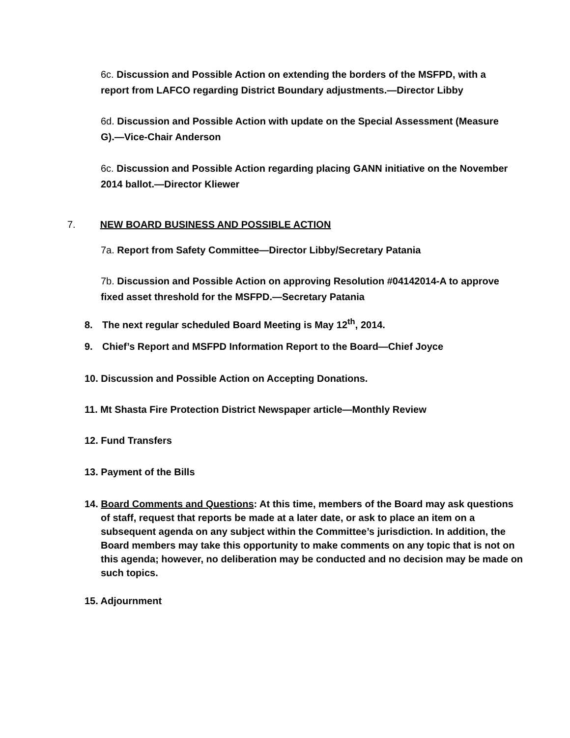6c. Discussion and Possible Action on extending the borders of the MSFPD, with a report from LAFCO regarding District Boundary adjustments.—Director Libby
6d. Discussion and Possible Action with update on the Special Assessment (Measure G).—Vice-Chair Anderson
6c. Discussion and Possible Action regarding placing GANN initiative on the November 2014 ballot.—Director Kliewer
7. NEW BOARD BUSINESS AND POSSIBLE ACTION
7a. Report from Safety Committee—Director Libby/Secretary Patania
7b. Discussion and Possible Action on approving Resolution #04142014-A to approve fixed asset threshold for the MSFPD.—Secretary Patania
8. The next regular scheduled Board Meeting is May 12<sup>th</sup>, 2014.
9. Chief’s Report and MSFPD Information Report to the Board—Chief Joyce
10. Discussion and Possible Action on Accepting Donations.
11. Mt Shasta Fire Protection District Newspaper article—Monthly Review
12. Fund Transfers
13. Payment of the Bills
14. Board Comments and Questions: At this time, members of the Board may ask questions of staff, request that reports be made at a later date, or ask to place an item on a subsequent agenda on any subject within the Committee’s jurisdiction. In addition, the Board members may take this opportunity to make comments on any topic that is not on this agenda; however, no deliberation may be conducted and no decision may be made on such topics.
15. Adjournment